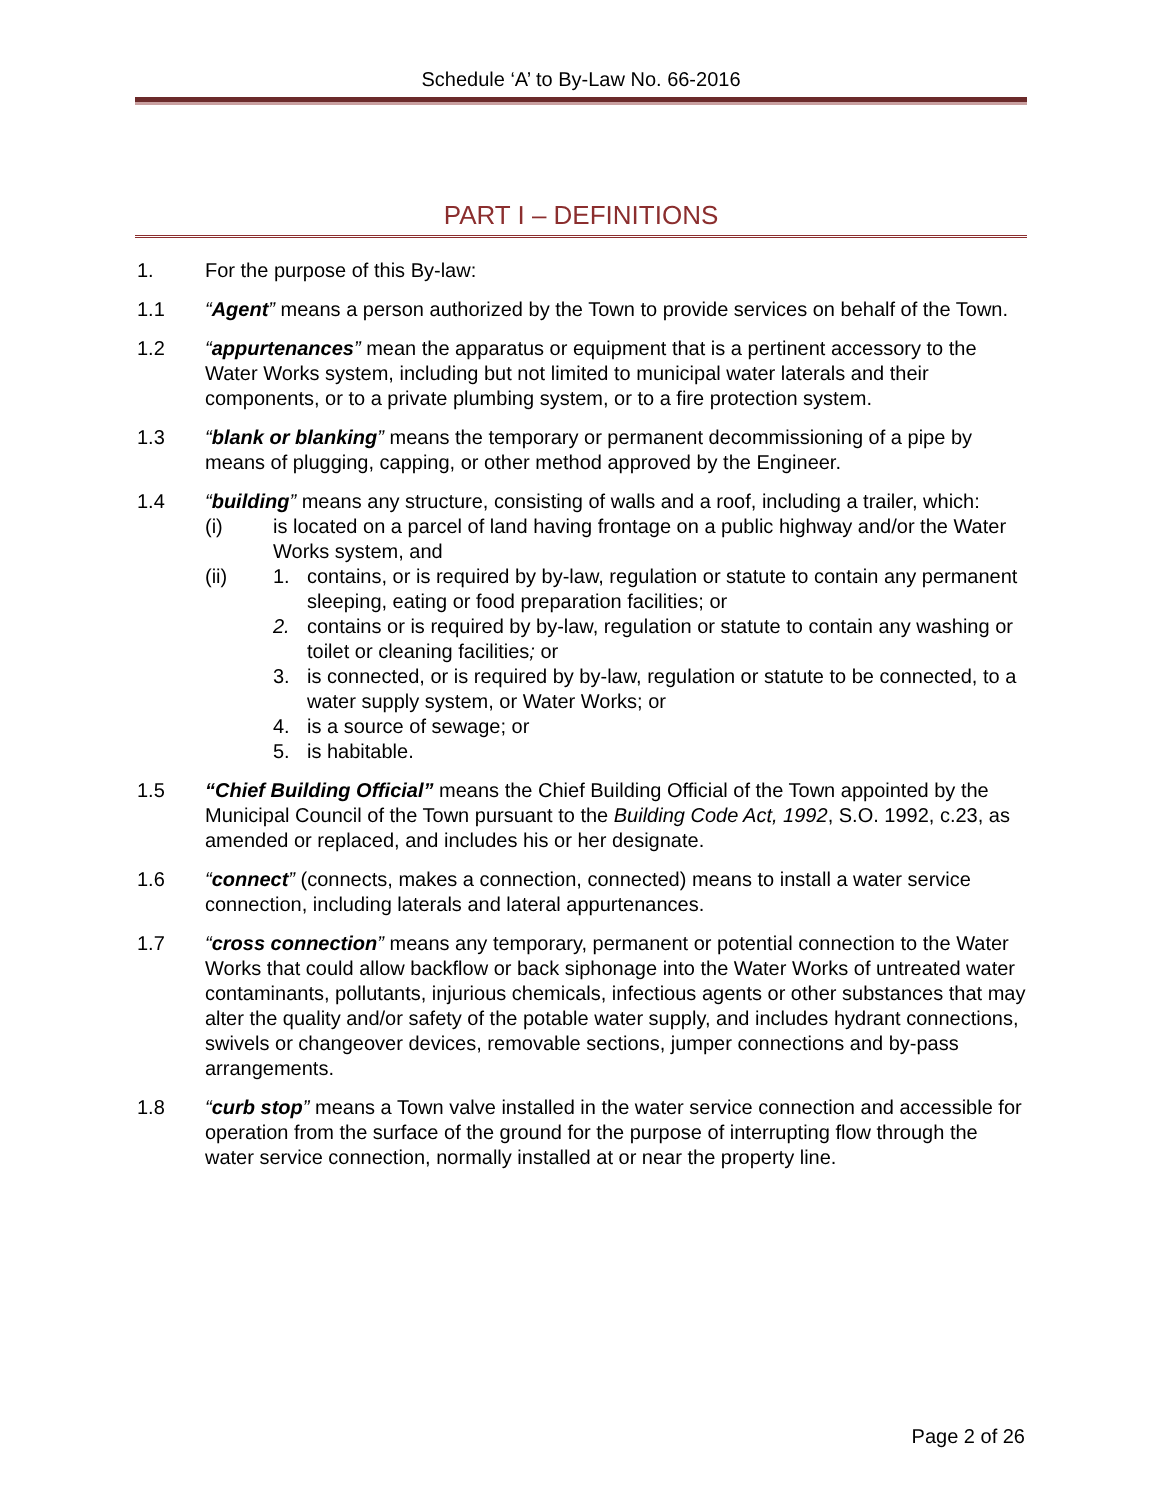Schedule ‘A’ to By-Law No. 66-2016
PART I – DEFINITIONS
1. For the purpose of this By-law:
1.1 “Agent” means a person authorized by the Town to provide services on behalf of the Town.
1.2 “appurtenances” mean the apparatus or equipment that is a pertinent accessory to the Water Works system, including but not limited to municipal water laterals and their components, or to a private plumbing system, or to a fire protection system.
1.3 “blank or blanking” means the temporary or permanent decommissioning of a pipe by means of plugging, capping, or other method approved by the Engineer.
1.4 “building” means any structure, consisting of walls and a roof, including a trailer, which:
(i) is located on a parcel of land having frontage on a public highway and/or the Water Works system, and
(ii) 1. contains, or is required by by-law, regulation or statute to contain any permanent sleeping, eating or food preparation facilities; or
2. contains or is required by by-law, regulation or statute to contain any washing or toilet or cleaning facilities; or
3. is connected, or is required by by-law, regulation or statute to be connected, to a water supply system, or Water Works; or
4. is a source of sewage; or
5. is habitable.
1.5 “Chief Building Official” means the Chief Building Official of the Town appointed by the Municipal Council of the Town pursuant to the Building Code Act, 1992, S.O. 1992, c.23, as amended or replaced, and includes his or her designate.
1.6 “connect” (connects, makes a connection, connected) means to install a water service connection, including laterals and lateral appurtenances.
1.7 “cross connection” means any temporary, permanent or potential connection to the Water Works that could allow backflow or back siphonage into the Water Works of untreated water contaminants, pollutants, injurious chemicals, infectious agents or other substances that may alter the quality and/or safety of the potable water supply, and includes hydrant connections, swivels or changeover devices, removable sections, jumper connections and by-pass arrangements.
1.8 “curb stop” means a Town valve installed in the water service connection and accessible for operation from the surface of the ground for the purpose of interrupting flow through the water service connection, normally installed at or near the property line.
Page 2 of 26